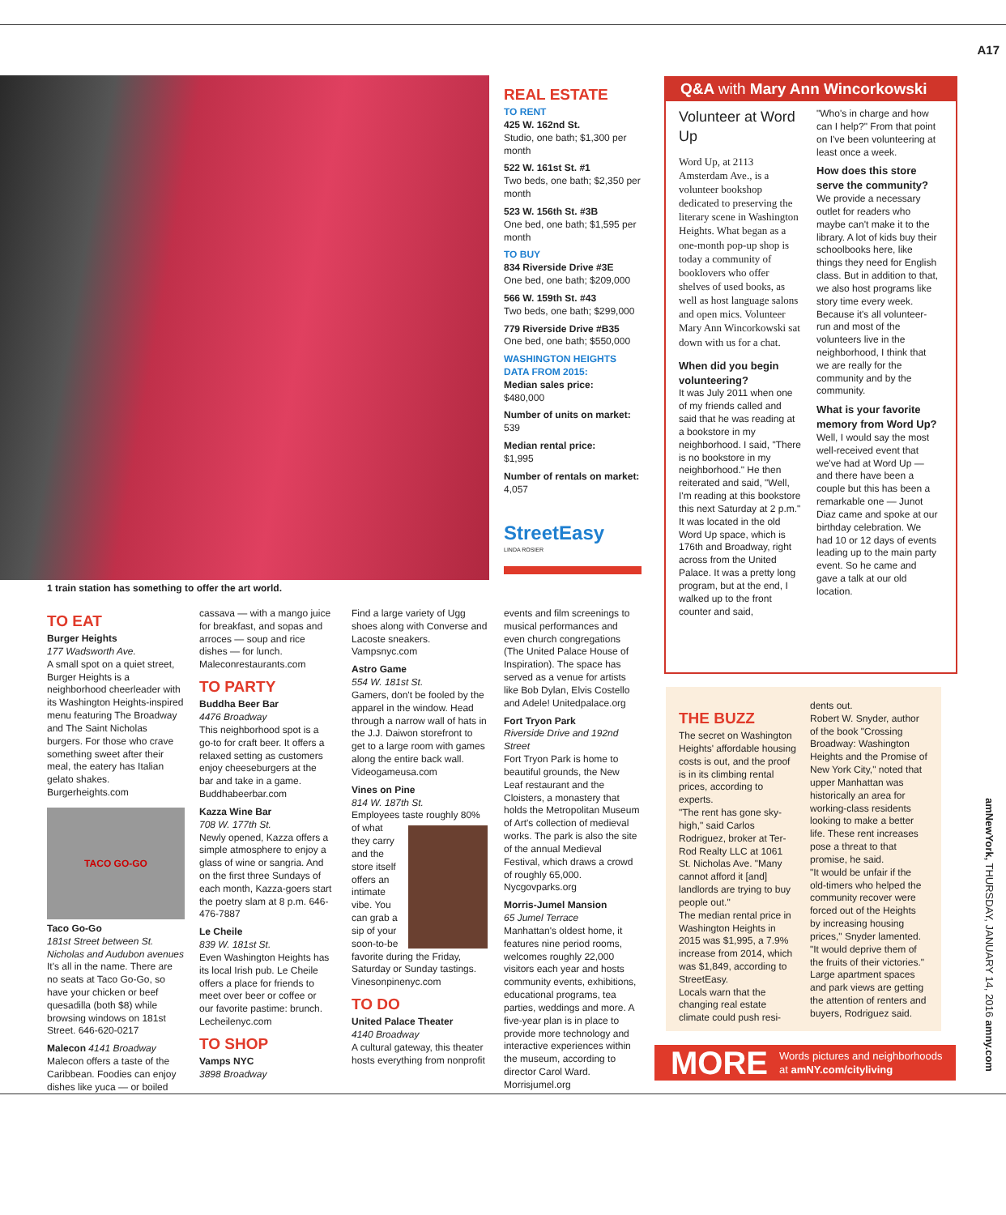A17
1 train station has something to offer the art world.
REAL ESTATE
TO RENT
425 W. 162nd St.
Studio, one bath; $1,300 per month
522 W. 161st St. #1
Two beds, one bath; $2,350 per month
523 W. 156th St. #3B
One bed, one bath; $1,595 per month
TO BUY
834 Riverside Drive #3E
One bed, one bath; $209,000
566 W. 159th St. #43
Two beds, one bath; $299,000
779 Riverside Drive #B35
One bed, one bath; $550,000
WASHINGTON HEIGHTS DATA FROM 2015:
Median sales price:
$480,000
Number of units on market:
539
Median rental price:
$1,995
Number of rentals on market:
4,057
StreetEasy
LINDA ROSIER
TO EAT
Burger Heights
177 Wadsworth Ave.
A small spot on a quiet street, Burger Heights is a neighborhood cheerleader with its Washington Heights-inspired menu featuring The Broadway and The Saint Nicholas burgers. For those who crave something sweet after their meal, the eatery has Italian gelato shakes. Burgerheights.com
TACO GO-GO
Taco Go-Go
181st Street between St. Nicholas and Audubon avenues
It's all in the name. There are no seats at Taco Go-Go, so have your chicken or beef quesadilla (both $8) while browsing windows on 181st Street. 646-620-0217
Malecon 4141 Broadway
Malecon offers a taste of the Caribbean. Foodies can enjoy dishes like yuca — or boiled
cassava — with a mango juice for breakfast, and sopas and arroces — soup and rice dishes — for lunch. Maleconrestaurants.com
TO PARTY
Buddha Beer Bar
4476 Broadway
This neighborhood spot is a go-to for craft beer. It offers a relaxed setting as customers enjoy cheeseburgers at the bar and take in a game. Buddhabeerbar.com
Kazza Wine Bar
708 W. 177th St.
Newly opened, Kazza offers a simple atmosphere to enjoy a glass of wine or sangria. And on the first three Sundays of each month, Kazza-goers start the poetry slam at 8 p.m. 646-476-7887
Le Cheile
839 W. 181st St.
Even Washington Heights has its local Irish pub. Le Cheile offers a place for friends to meet over beer or coffee or our favorite pastime: brunch. Lecheilenyc.com
TO SHOP
Vamps NYC
3898 Broadway
Find a large variety of Ugg shoes along with Converse and Lacoste sneakers. Vampsnyc.com
Astro Game
554 W. 181st St.
Gamers, don't be fooled by the apparel in the window. Head through a narrow wall of hats in the J.J. Daiwon storefront to get to a large room with games along the entire back wall. Videogameusa.com
Vines on Pine
814 W. 187th St.
Employees taste roughly 80% of what
they carry and the store itself offers an intimate vibe. You can grab a sip of your soon-to-be favorite during the Friday, Saturday or Sunday tastings. Vinesonpinenyc.com
TO DO
United Palace Theater
4140 Broadway
A cultural gateway, this theater hosts everything from nonprofit
events and film screenings to musical performances and even church congregations (The United Palace House of Inspiration). The space has served as a venue for artists like Bob Dylan, Elvis Costello and Adele! Unitedpalace.org
Fort Tryon Park
Riverside Drive and 192nd Street
Fort Tryon Park is home to beautiful grounds, the New Leaf restaurant and the Cloisters, a monastery that holds the Metropolitan Museum of Art's collection of medieval works. The park is also the site of the annual Medieval Festival, which draws a crowd of roughly 65,000. Nycgovparks.org
Morris-Jumel Mansion
65 Jumel Terrace
Manhattan's oldest home, it features nine period rooms, welcomes roughly 22,000 visitors each year and hosts community events, exhibitions, educational programs, tea parties, weddings and more. A five-year plan is in place to provide more technology and interactive experiences within the museum, according to director Carol Ward. Morrisjumel.org
Q&A with Mary Ann Wincorkowski
Volunteer at Word Up
Word Up, at 2113 Amsterdam Ave., is a volunteer bookshop dedicated to preserving the literary scene in Washington Heights. What began as a one-month pop-up shop is today a community of booklovers who offer shelves of used books, as well as host language salons and open mics. Volunteer Mary Ann Wincorkowski sat down with us for a chat.
When did you begin volunteering?
It was July 2011 when one of my friends called and said that he was reading at a bookstore in my neighborhood. I said, "There is no bookstore in my neighborhood." He then reiterated and said, "Well, I'm reading at this bookstore this next Saturday at 2 p.m." It was located in the old Word Up space, which is 176th and Broadway, right across from the United Palace. It was a pretty long program, but at the end, I walked up to the front counter and said,
"Who's in charge and how can I help?" From that point on I've been volunteering at least once a week.
How does this store serve the community?
We provide a necessary outlet for readers who maybe can't make it to the library. A lot of kids buy their schoolbooks here, like things they need for English class. But in addition to that, we also host programs like story time every week. Because it's all volunteer-run and most of the volunteers live in the neighborhood, I think that we are really for the community and by the community.
What is your favorite memory from Word Up?
Well, I would say the most well-received event that we've had at Word Up — and there have been a couple but this has been a remarkable one — Junot Diaz came and spoke at our birthday celebration. We had 10 or 12 days of events leading up to the main party event. So he came and gave a talk at our old location.
THE BUZZ
The secret on Washington Heights' affordable housing costs is out, and the proof is in its climbing rental prices, according to experts.
"The rent has gone sky-high," said Carlos Rodriguez, broker at Ter-Rod Realty LLC at 1061 St. Nicholas Ave. "Many cannot afford it [and] landlords are trying to buy people out."
The median rental price in Washington Heights in 2015 was $1,995, a 7.9% increase from 2014, which was $1,849, according to StreetEasy.
Locals warn that the changing real estate climate could push resi-
dents out.
Robert W. Snyder, author of the book "Crossing Broadway: Washington Heights and the Promise of New York City," noted that upper Manhattan was historically an area for working-class residents looking to make a better life. These rent increases pose a threat to that promise, he said.
"It would be unfair if the old-timers who helped the community recover were forced out of the Heights by increasing housing prices," Snyder lamented. "It would deprive them of the fruits of their victories."
Large apartment spaces and park views are getting the attention of renters and buyers, Rodriguez said.
MORE Words pictures and neighborhoods
at amNY.com/cityliving
amNewYork, THURSDAY, JANUARY 14, 2016 amny.com